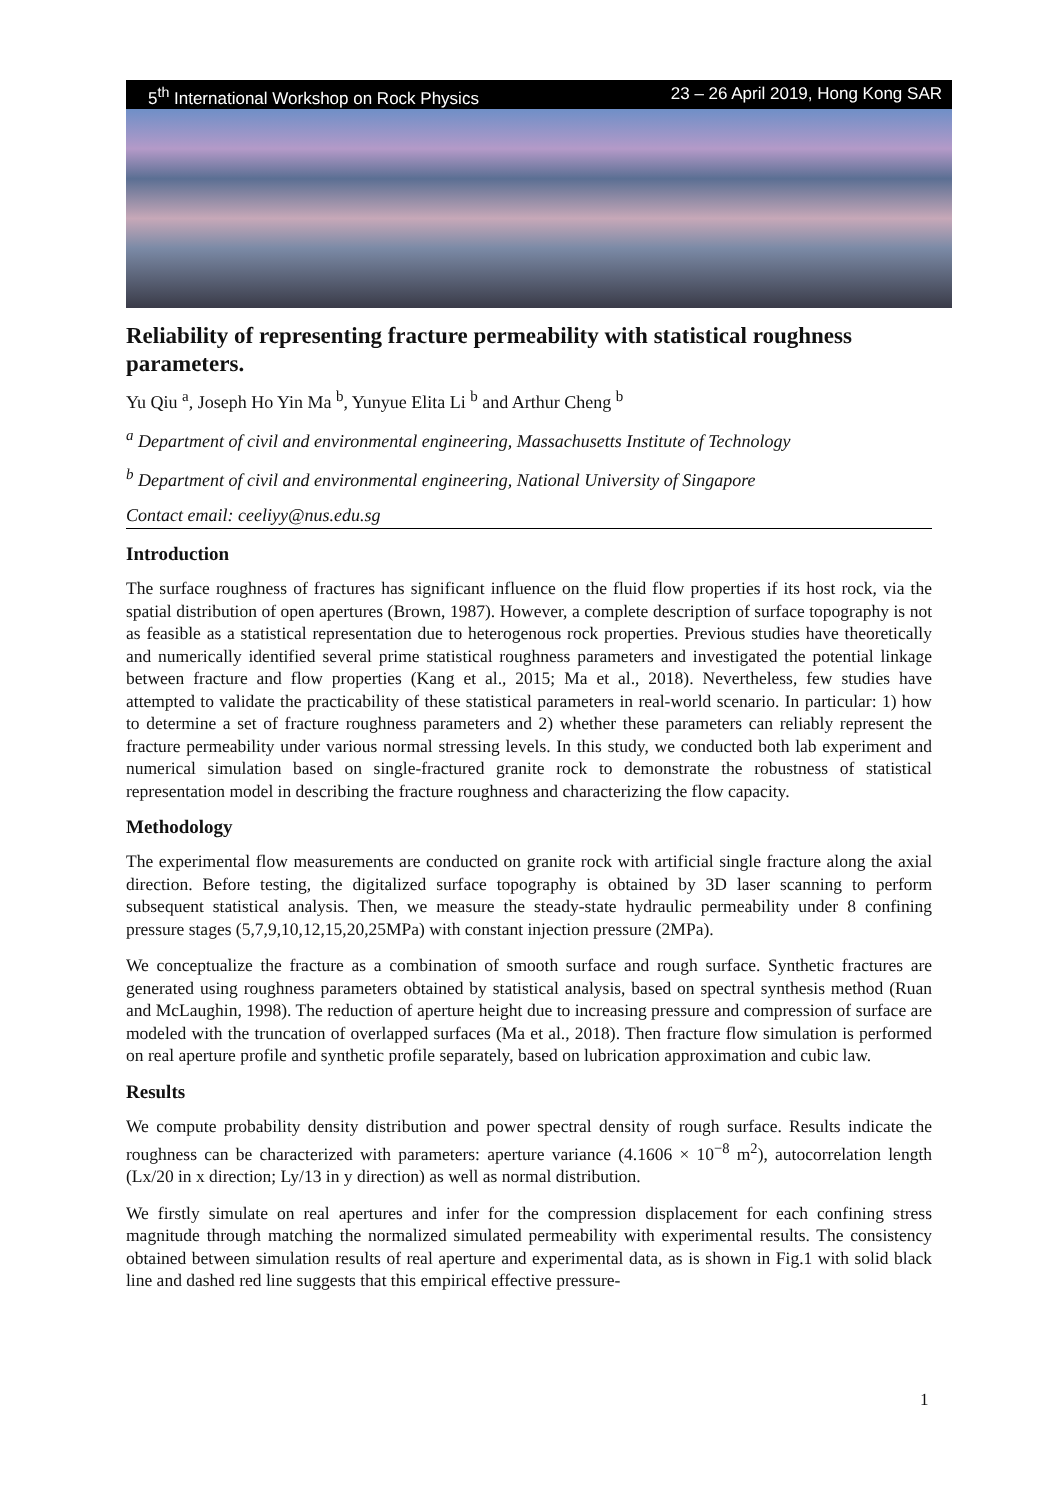5<sup>th</sup> International Workshop on Rock Physics 23 – 26 April 2019, Hong Kong SAR
Reliability of representing fracture permeability with statistical roughness parameters.
Yu Qiu <sup>a</sup>, Joseph Ho Yin Ma <sup>b</sup>, Yunyue Elita Li <sup>b</sup> and Arthur Cheng <sup>b</sup>
<sup>a</sup> Department of civil and environmental engineering, Massachusetts Institute of Technology
<sup>b</sup> Department of civil and environmental engineering, National University of Singapore
Contact email: ceeliyy@nus.edu.sg
Introduction
The surface roughness of fractures has significant influence on the fluid flow properties if its host rock, via the spatial distribution of open apertures (Brown, 1987). However, a complete description of surface topography is not as feasible as a statistical representation due to heterogenous rock properties. Previous studies have theoretically and numerically identified several prime statistical roughness parameters and investigated the potential linkage between fracture and flow properties (Kang et al., 2015; Ma et al., 2018). Nevertheless, few studies have attempted to validate the practicability of these statistical parameters in real-world scenario. In particular: 1) how to determine a set of fracture roughness parameters and 2) whether these parameters can reliably represent the fracture permeability under various normal stressing levels. In this study, we conducted both lab experiment and numerical simulation based on single-fractured granite rock to demonstrate the robustness of statistical representation model in describing the fracture roughness and characterizing the flow capacity.
Methodology
The experimental flow measurements are conducted on granite rock with artificial single fracture along the axial direction. Before testing, the digitalized surface topography is obtained by 3D laser scanning to perform subsequent statistical analysis. Then, we measure the steady-state hydraulic permeability under 8 confining pressure stages (5,7,9,10,12,15,20,25MPa) with constant injection pressure (2MPa).
We conceptualize the fracture as a combination of smooth surface and rough surface. Synthetic fractures are generated using roughness parameters obtained by statistical analysis, based on spectral synthesis method (Ruan and McLaughin, 1998). The reduction of aperture height due to increasing pressure and compression of surface are modeled with the truncation of overlapped surfaces (Ma et al., 2018). Then fracture flow simulation is performed on real aperture profile and synthetic profile separately, based on lubrication approximation and cubic law.
Results
We compute probability density distribution and power spectral density of rough surface. Results indicate the roughness can be characterized with parameters: aperture variance (4.1606 × 10<sup>−8</sup> m<sup>2</sup>), autocorrelation length (Lx/20 in x direction; Ly/13 in y direction) as well as normal distribution.
We firstly simulate on real apertures and infer for the compression displacement for each confining stress magnitude through matching the normalized simulated permeability with experimental results. The consistency obtained between simulation results of real aperture and experimental data, as is shown in Fig.1 with solid black line and dashed red line suggests that this empirical effective pressure-
1